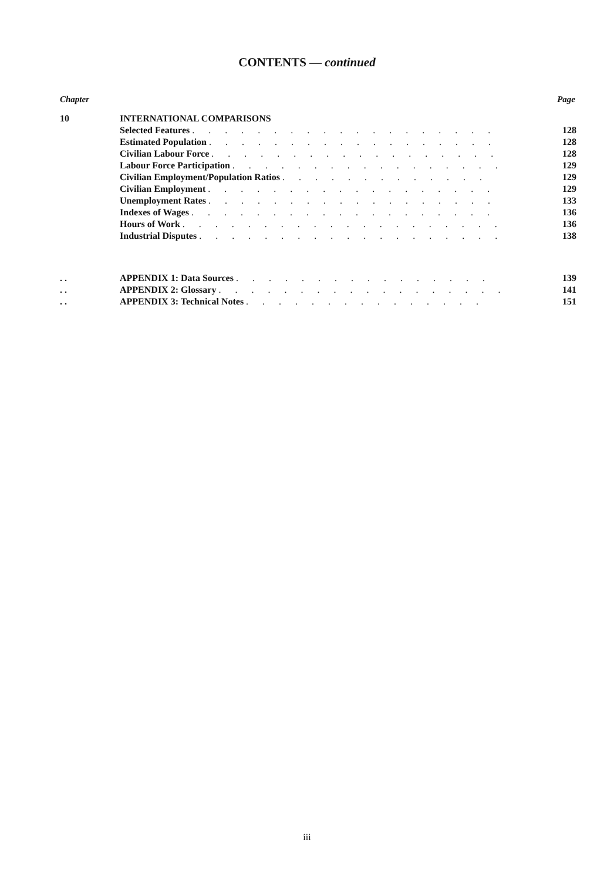CONTENTS — continued
Chapter Page
| 10 | INTERNATIONAL COMPARISONS | |
| | Selected Features . . . . . . . . . . . . . . . . . . . | 128 |
| | Estimated Population . . . . . . . . . . . . . . . . . . | 128 |
| | Civilian Labour Force . . . . . . . . . . . . . . . . . . | 128 |
| | Labour Force Participation . . . . . . . . . . . . . . . . . | 129 |
| | Civilian Employment/Population Ratios . . . . . . . . . . . . . | 129 |
| | Civilian Employment . . . . . . . . . . . . . . . . . . | 129 |
| | Unemployment Rates . . . . . . . . . . . . . . . . . . | 133 |
| | Indexes of Wages . . . . . . . . . . . . . . . . . . . | 136 |
| | Hours of Work . . . . . . . . . . . . . . . . . . . . | 136 |
| | Industrial Disputes . . . . . . . . . . . . . . . . . . . | 138 |
| . . | APPENDIX 1: Data Sources . . . . . . . . . . . . . . . . | 139 |
| . . | APPENDIX 2: Glossary . . . . . . . . . . . . . . . . . . | 141 |
| . . | APPENDIX 3: Technical Notes . . . . . . . . . . . . . . . | 151 |
iii